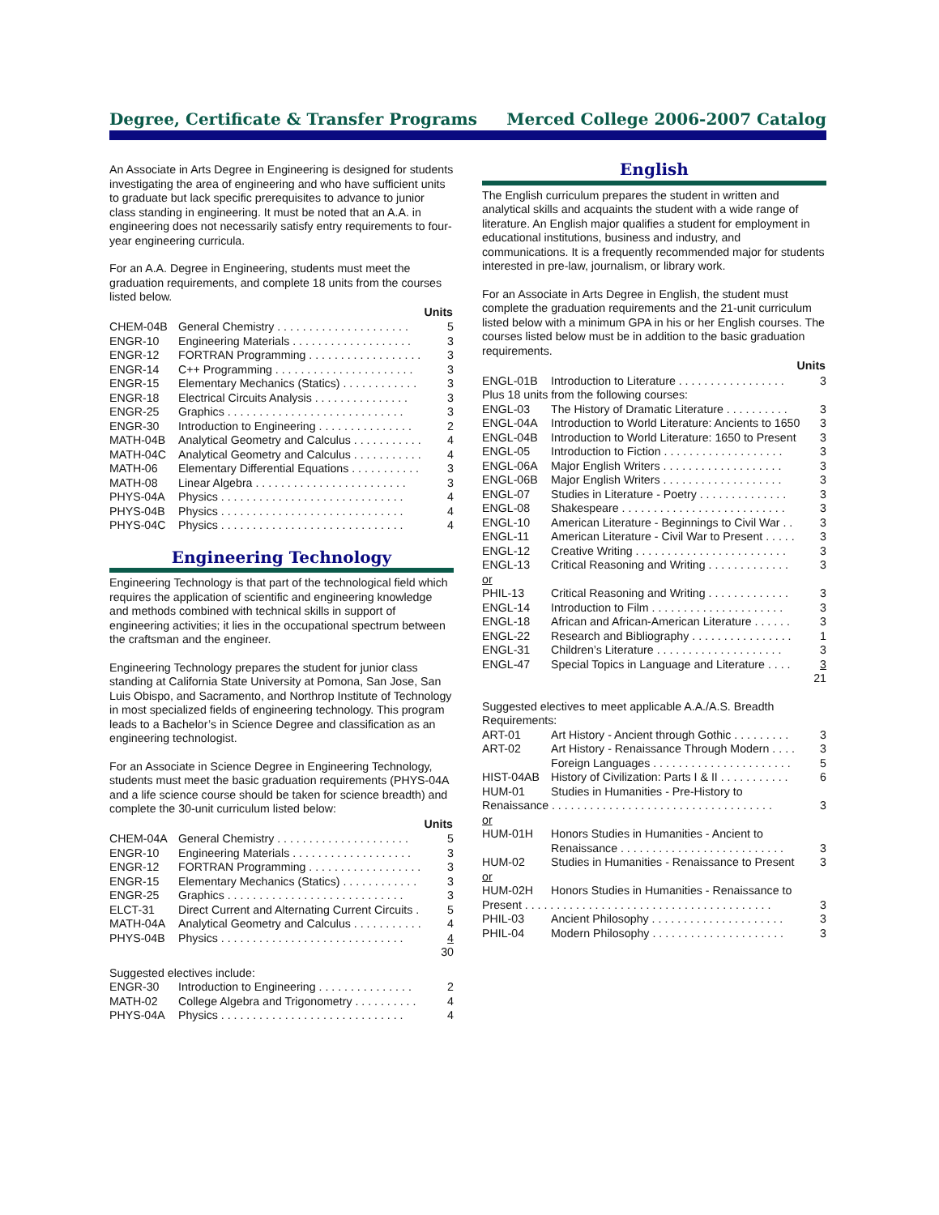Degree, Certificate & Transfer Programs Merced College 2006-2007 Catalog
An Associate in Arts Degree in Engineering is designed for students investigating the area of engineering and who have sufficient units to graduate but lack specific prerequisites to advance to junior class standing in engineering. It must be noted that an A.A. in engineering does not necessarily satisfy entry requirements to four-year engineering curricula.
For an A.A. Degree in Engineering, students must meet the graduation requirements, and complete 18 units from the courses listed below.
| | Units | |
| CHEM-04B | General Chemistry . . . . . . . . . . . . . . . . . . . . . | 5 |
| ENGR-10 | Engineering Materials . . . . . . . . . . . . . . . . . . . | 3 |
| ENGR-12 | FORTRAN Programming . . . . . . . . . . . . . . . . . . | 3 |
| ENGR-14 | C++ Programming . . . . . . . . . . . . . . . . . . . . . . | 3 |
| ENGR-15 | Elementary Mechanics (Statics) . . . . . . . . . . . . | 3 |
| ENGR-18 | Electrical Circuits Analysis . . . . . . . . . . . . . . . | 3 |
| ENGR-25 | Graphics . . . . . . . . . . . . . . . . . . . . . . . . . . . . | 3 |
| ENGR-30 | Introduction to Engineering . . . . . . . . . . . . . . . | 2 |
| MATH-04B | Analytical Geometry and Calculus . . . . . . . . . . . | 4 |
| MATH-04C | Analytical Geometry and Calculus . . . . . . . . . . . | 4 |
| MATH-06 | Elementary Differential Equations . . . . . . . . . . . | 3 |
| MATH-08 | Linear Algebra . . . . . . . . . . . . . . . . . . . . . . . . | 3 |
| PHYS-04A | Physics . . . . . . . . . . . . . . . . . . . . . . . . . . . . . | 4 |
| PHYS-04B | Physics . . . . . . . . . . . . . . . . . . . . . . . . . . . . . | 4 |
| PHYS-04C | Physics . . . . . . . . . . . . . . . . . . . . . . . . . . . . . | 4 |
Engineering Technology
Engineering Technology is that part of the technological field which requires the application of scientific and engineering knowledge and methods combined with technical skills in support of engineering activities; it lies in the occupational spectrum between the craftsman and the engineer.
Engineering Technology prepares the student for junior class standing at California State University at Pomona, San Jose, San Luis Obispo, and Sacramento, and Northrop Institute of Technology in most specialized fields of engineering technology. This program leads to a Bachelor’s in Science Degree and classification as an engineering technologist.
For an Associate in Science Degree in Engineering Technology, students must meet the basic graduation requirements (PHYS-04A and a life science course should be taken for science breadth) and complete the 30-unit curriculum listed below:
| | Units | |
| CHEM-04A | General Chemistry . . . . . . . . . . . . . . . . . . . . . | 5 |
| ENGR-10 | Engineering Materials . . . . . . . . . . . . . . . . . . . | 3 |
| ENGR-12 | FORTRAN Programming . . . . . . . . . . . . . . . . . . | 3 |
| ENGR-15 | Elementary Mechanics (Statics) . . . . . . . . . . . . | 3 |
| ENGR-25 | Graphics . . . . . . . . . . . . . . . . . . . . . . . . . . . . | 3 |
| ELCT-31 | Direct Current and Alternating Current Circuits . | 5 |
| MATH-04A | Analytical Geometry and Calculus . . . . . . . . . . . | 4 |
| PHYS-04B | Physics . . . . . . . . . . . . . . . . . . . . . . . . . . . . . | 4 |
| | | 30 |
Suggested electives include:
| ENGR-30 | Introduction to Engineering . . . . . . . . . . . . . . . | 2 |
| MATH-02 | College Algebra and Trigonometry . . . . . . . . . . | 4 |
| PHYS-04A | Physics . . . . . . . . . . . . . . . . . . . . . . . . . . . . . | 4 |
English
The English curriculum prepares the student in written and analytical skills and acquaints the student with a wide range of literature. An English major qualifies a student for employment in educational institutions, business and industry, and communications. It is a frequently recommended major for students interested in pre-law, journalism, or library work.
For an Associate in Arts Degree in English, the student must complete the graduation requirements and the 21-unit curriculum listed below with a minimum GPA in his or her English courses. The courses listed below must be in addition to the basic graduation requirements.
| | Units | |
| ENGL-01B | Introduction to Literature . . . . . . . . . . . . . . . . . | 3 |
| Plus 18 units from the following courses: | | |
| ENGL-03 | The History of Dramatic Literature . . . . . . . . . . | 3 |
| ENGL-04A | Introduction to World Literature: Ancients to 1650 | 3 |
| ENGL-04B | Introduction to World Literature: 1650 to Present | 3 |
| ENGL-05 | Introduction to Fiction . . . . . . . . . . . . . . . . . . . | 3 |
| ENGL-06A | Major English Writers . . . . . . . . . . . . . . . . . . . | 3 |
| ENGL-06B | Major English Writers . . . . . . . . . . . . . . . . . . . | 3 |
| ENGL-07 | Studies in Literature - Poetry . . . . . . . . . . . . . . | 3 |
| ENGL-08 | Shakespeare . . . . . . . . . . . . . . . . . . . . . . . . . . | 3 |
| ENGL-10 | American Literature - Beginnings to Civil War . . | 3 |
| ENGL-11 | American Literature - Civil War to Present . . . . . | 3 |
| ENGL-12 | Creative Writing . . . . . . . . . . . . . . . . . . . . . . . . | 3 |
| ENGL-13 | Critical Reasoning and Writing . . . . . . . . . . . . . | 3 |
| or | | |
| PHIL-13 | Critical Reasoning and Writing . . . . . . . . . . . . . | 3 |
| ENGL-14 | Introduction to Film . . . . . . . . . . . . . . . . . . . . . | 3 |
| ENGL-18 | African and African-American Literature . . . . . . | 3 |
| ENGL-22 | Research and Bibliography . . . . . . . . . . . . . . . . | 1 |
| ENGL-31 | Children’s Literature . . . . . . . . . . . . . . . . . . . . | 3 |
| ENGL-47 | Special Topics in Language and Literature . . . . | 3 |
| | | 21 |
Suggested electives to meet applicable A.A./A.S. Breadth Requirements:
| ART-01 | Art History - Ancient through Gothic . . . . . . . . . | 3 |
| ART-02 | Art History - Renaissance Through Modern . . . . | 3 |
| | Foreign Languages . . . . . . . . . . . . . . . . . . . . . . | 5 |
| HIST-04AB | History of Civilization: Parts I & II . . . . . . . . . . . | 6 |
| HUM-01 | Studies in Humanities - Pre-History to | |
| Renaissance . . . . . . . . . . . . . . . . . . . . . . . . . . . . . . . . . . . | | 3 |
| or | | |
| HUM-01H | Honors Studies in Humanities - Ancient to | |
| | Renaissance . . . . . . . . . . . . . . . . . . . . . . . . . . | 3 |
| HUM-02 | Studies in Humanities - Renaissance to Present | 3 |
| or | | |
| HUM-02H | Honors Studies in Humanities - Renaissance to | |
| Present . . . . . . . . . . . . . . . . . . . . . . . . . . . . . . . . . . . . . . . | | 3 |
| PHIL-03 | Ancient Philosophy . . . . . . . . . . . . . . . . . . . . . | 3 |
| PHIL-04 | Modern Philosophy . . . . . . . . . . . . . . . . . . . . . | 3 |